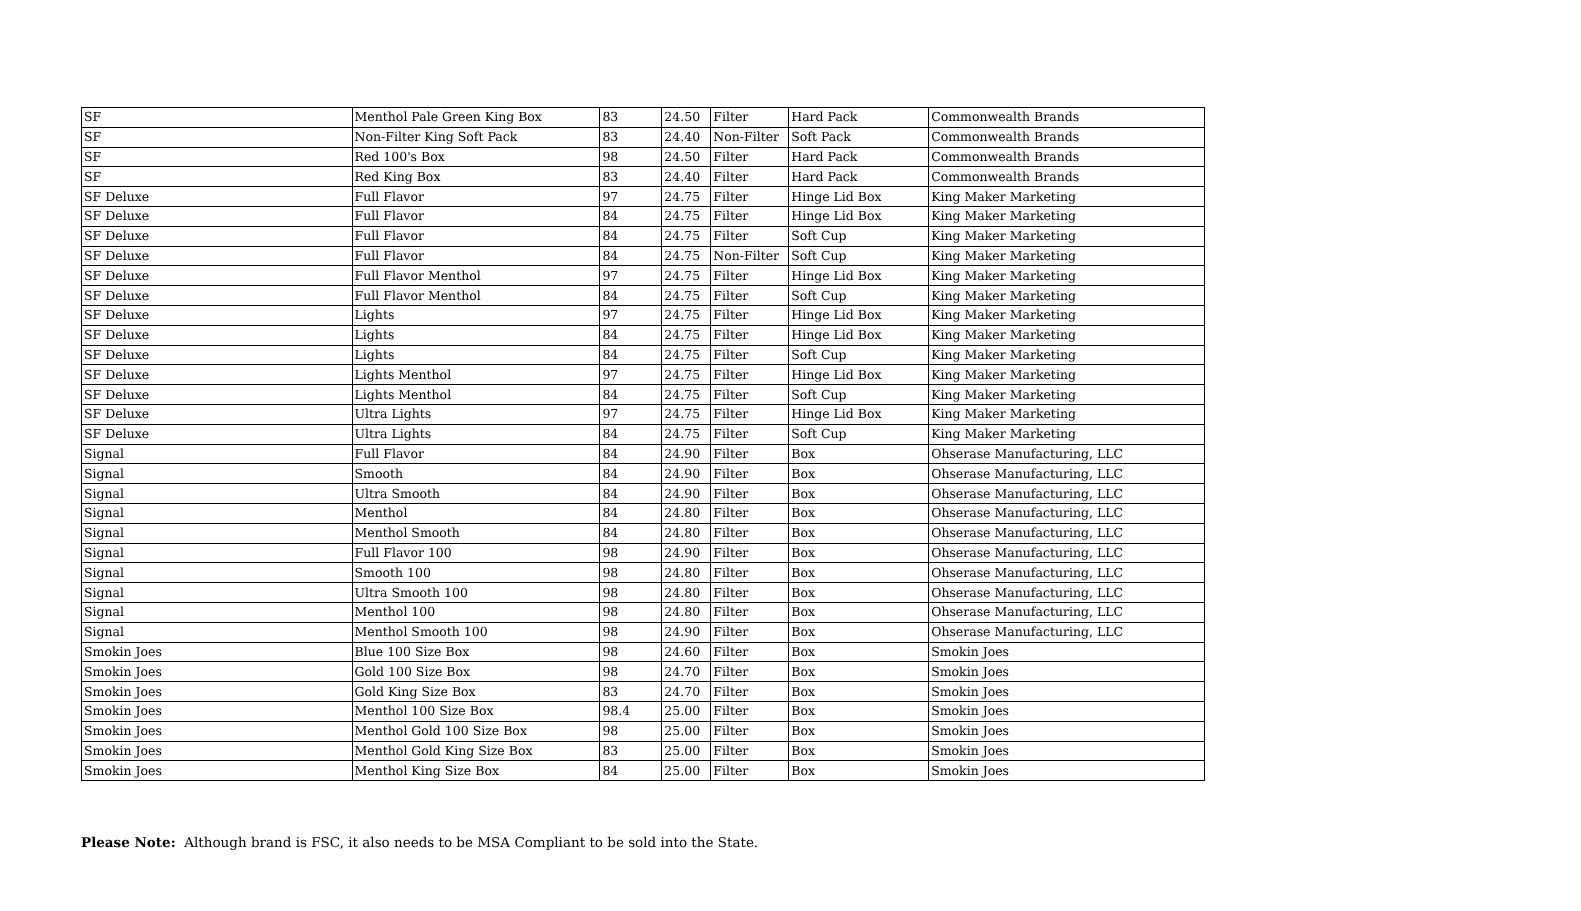| SF | Menthol Pale Green King Box | 83 | 24.50 | Filter | Hard Pack | Commonwealth Brands |
| SF | Non-Filter King Soft Pack | 83 | 24.40 | Non-Filter | Soft Pack | Commonwealth Brands |
| SF | Red 100's Box | 98 | 24.50 | Filter | Hard Pack | Commonwealth Brands |
| SF | Red King Box | 83 | 24.40 | Filter | Hard Pack | Commonwealth Brands |
| SF Deluxe | Full Flavor | 97 | 24.75 | Filter | Hinge Lid Box | King Maker Marketing |
| SF Deluxe | Full Flavor | 84 | 24.75 | Filter | Hinge Lid Box | King Maker Marketing |
| SF Deluxe | Full Flavor | 84 | 24.75 | Filter | Soft Cup | King Maker Marketing |
| SF Deluxe | Full Flavor | 84 | 24.75 | Non-Filter | Soft Cup | King Maker Marketing |
| SF Deluxe | Full Flavor Menthol | 97 | 24.75 | Filter | Hinge Lid Box | King Maker Marketing |
| SF Deluxe | Full Flavor Menthol | 84 | 24.75 | Filter | Soft Cup | King Maker Marketing |
| SF Deluxe | Lights | 97 | 24.75 | Filter | Hinge Lid Box | King Maker Marketing |
| SF Deluxe | Lights | 84 | 24.75 | Filter | Hinge Lid Box | King Maker Marketing |
| SF Deluxe | Lights | 84 | 24.75 | Filter | Soft Cup | King Maker Marketing |
| SF Deluxe | Lights Menthol | 97 | 24.75 | Filter | Hinge Lid Box | King Maker Marketing |
| SF Deluxe | Lights Menthol | 84 | 24.75 | Filter | Soft Cup | King Maker Marketing |
| SF Deluxe | Ultra Lights | 97 | 24.75 | Filter | Hinge Lid Box | King Maker Marketing |
| SF Deluxe | Ultra Lights | 84 | 24.75 | Filter | Soft Cup | King Maker Marketing |
| Signal | Full Flavor | 84 | 24.90 | Filter | Box | Ohserase Manufacturing, LLC |
| Signal | Smooth | 84 | 24.90 | Filter | Box | Ohserase Manufacturing, LLC |
| Signal | Ultra Smooth | 84 | 24.90 | Filter | Box | Ohserase Manufacturing, LLC |
| Signal | Menthol | 84 | 24.80 | Filter | Box | Ohserase Manufacturing, LLC |
| Signal | Menthol Smooth | 84 | 24.80 | Filter | Box | Ohserase Manufacturing, LLC |
| Signal | Full Flavor 100 | 98 | 24.90 | Filter | Box | Ohserase Manufacturing, LLC |
| Signal | Smooth 100 | 98 | 24.80 | Filter | Box | Ohserase Manufacturing, LLC |
| Signal | Ultra Smooth 100 | 98 | 24.80 | Filter | Box | Ohserase Manufacturing, LLC |
| Signal | Menthol 100 | 98 | 24.80 | Filter | Box | Ohserase Manufacturing, LLC |
| Signal | Menthol Smooth 100 | 98 | 24.90 | Filter | Box | Ohserase Manufacturing, LLC |
| Smokin Joes | Blue 100 Size Box | 98 | 24.60 | Filter | Box | Smokin Joes |
| Smokin Joes | Gold 100 Size Box | 98 | 24.70 | Filter | Box | Smokin Joes |
| Smokin Joes | Gold King Size Box | 83 | 24.70 | Filter | Box | Smokin Joes |
| Smokin Joes | Menthol 100 Size Box | 98.4 | 25.00 | Filter | Box | Smokin Joes |
| Smokin Joes | Menthol Gold 100 Size Box | 98 | 25.00 | Filter | Box | Smokin Joes |
| Smokin Joes | Menthol Gold King Size Box | 83 | 25.00 | Filter | Box | Smokin Joes |
| Smokin Joes | Menthol King Size Box | 84 | 25.00 | Filter | Box | Smokin Joes |
Please Note: Although brand is FSC, it also needs to be MSA Compliant to be sold into the State.